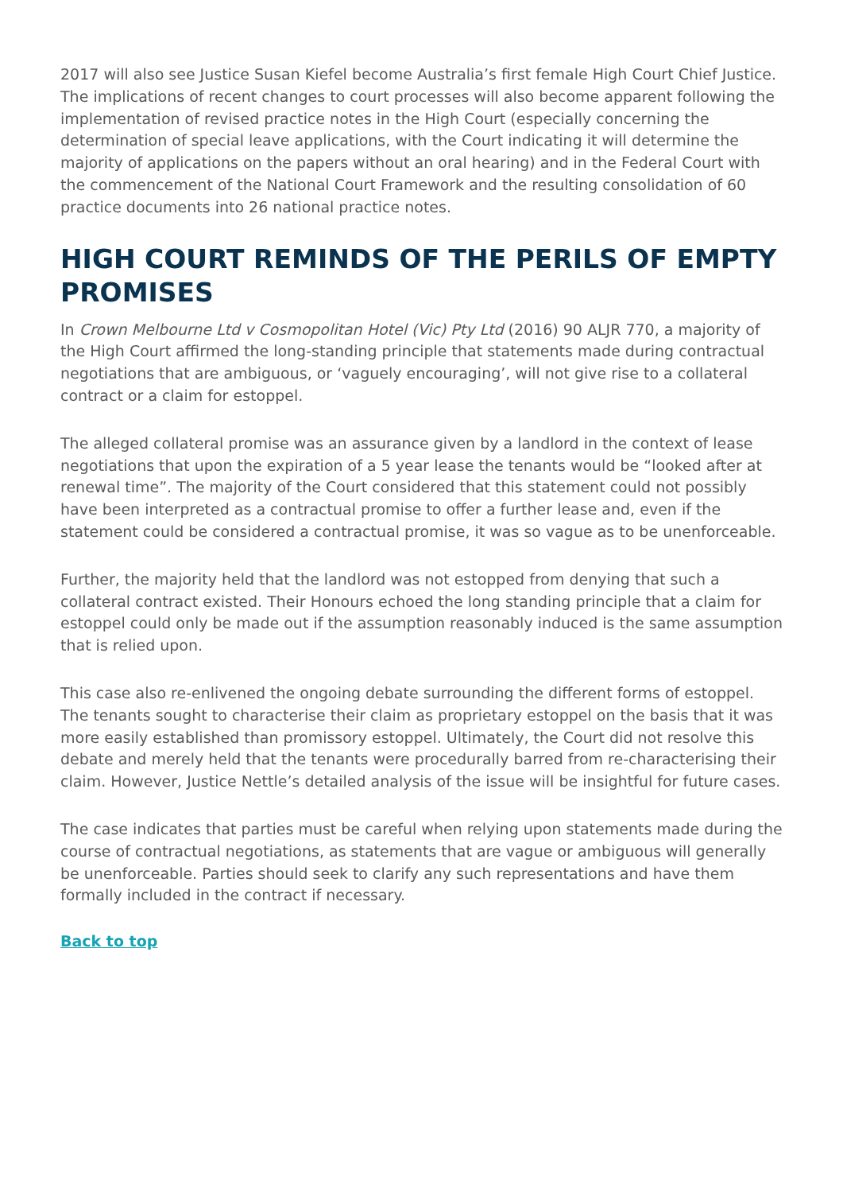2017 will also see Justice Susan Kiefel become Australia’s first female High Court Chief Justice. The implications of recent changes to court processes will also become apparent following the implementation of revised practice notes in the High Court (especially concerning the determination of special leave applications, with the Court indicating it will determine the majority of applications on the papers without an oral hearing) and in the Federal Court with the commencement of the National Court Framework and the resulting consolidation of 60 practice documents into 26 national practice notes.
HIGH COURT REMINDS OF THE PERILS OF EMPTY PROMISES
In Crown Melbourne Ltd v Cosmopolitan Hotel (Vic) Pty Ltd (2016) 90 ALJR 770, a majority of the High Court affirmed the long-standing principle that statements made during contractual negotiations that are ambiguous, or ‘vaguely encouraging’, will not give rise to a collateral contract or a claim for estoppel.
The alleged collateral promise was an assurance given by a landlord in the context of lease negotiations that upon the expiration of a 5 year lease the tenants would be “looked after at renewal time”. The majority of the Court considered that this statement could not possibly have been interpreted as a contractual promise to offer a further lease and, even if the statement could be considered a contractual promise, it was so vague as to be unenforceable.
Further, the majority held that the landlord was not estopped from denying that such a collateral contract existed. Their Honours echoed the long standing principle that a claim for estoppel could only be made out if the assumption reasonably induced is the same assumption that is relied upon.
This case also re-enlivened the ongoing debate surrounding the different forms of estoppel. The tenants sought to characterise their claim as proprietary estoppel on the basis that it was more easily established than promissory estoppel. Ultimately, the Court did not resolve this debate and merely held that the tenants were procedurally barred from re-characterising their claim. However, Justice Nettle’s detailed analysis of the issue will be insightful for future cases.
The case indicates that parties must be careful when relying upon statements made during the course of contractual negotiations, as statements that are vague or ambiguous will generally be unenforceable. Parties should seek to clarify any such representations and have them formally included in the contract if necessary.
Back to top